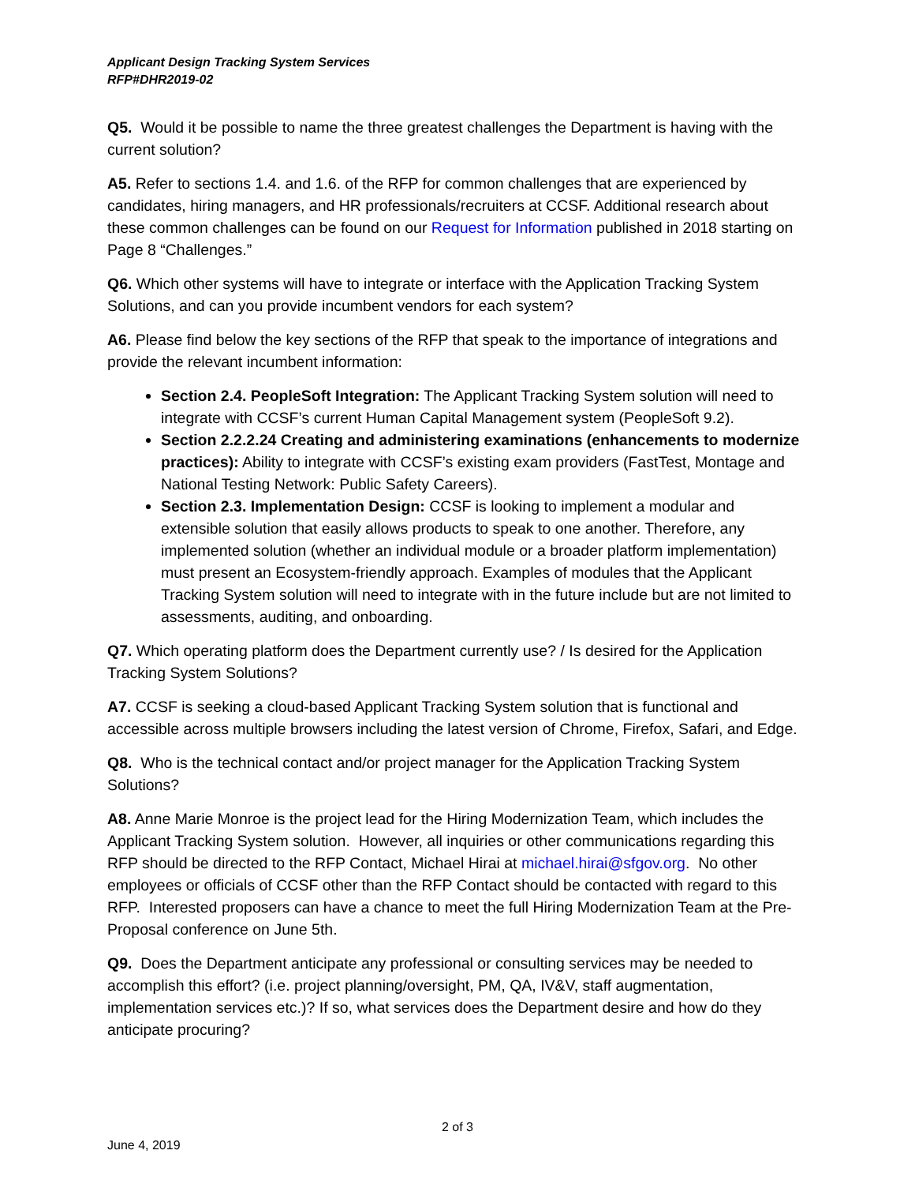Applicant Design Tracking System Services
RFP#DHR2019-02
Q5. Would it be possible to name the three greatest challenges the Department is having with the current solution?
A5. Refer to sections 1.4. and 1.6. of the RFP for common challenges that are experienced by candidates, hiring managers, and HR professionals/recruiters at CCSF. Additional research about these common challenges can be found on our Request for Information published in 2018 starting on Page 8 “Challenges.”
Q6. Which other systems will have to integrate or interface with the Application Tracking System Solutions, and can you provide incumbent vendors for each system?
A6. Please find below the key sections of the RFP that speak to the importance of integrations and provide the relevant incumbent information:
Section 2.4. PeopleSoft Integration: The Applicant Tracking System solution will need to integrate with CCSF’s current Human Capital Management system (PeopleSoft 9.2).
Section 2.2.2.24 Creating and administering examinations (enhancements to modernize practices): Ability to integrate with CCSF’s existing exam providers (FastTest, Montage and National Testing Network: Public Safety Careers).
Section 2.3. Implementation Design: CCSF is looking to implement a modular and extensible solution that easily allows products to speak to one another. Therefore, any implemented solution (whether an individual module or a broader platform implementation) must present an Ecosystem-friendly approach. Examples of modules that the Applicant Tracking System solution will need to integrate with in the future include but are not limited to assessments, auditing, and onboarding.
Q7. Which operating platform does the Department currently use? / Is desired for the Application Tracking System Solutions?
A7. CCSF is seeking a cloud-based Applicant Tracking System solution that is functional and accessible across multiple browsers including the latest version of Chrome, Firefox, Safari, and Edge.
Q8. Who is the technical contact and/or project manager for the Application Tracking System Solutions?
A8. Anne Marie Monroe is the project lead for the Hiring Modernization Team, which includes the Applicant Tracking System solution. However, all inquiries or other communications regarding this RFP should be directed to the RFP Contact, Michael Hirai at michael.hirai@sfgov.org. No other employees or officials of CCSF other than the RFP Contact should be contacted with regard to this RFP. Interested proposers can have a chance to meet the full Hiring Modernization Team at the Pre-Proposal conference on June 5th.
Q9. Does the Department anticipate any professional or consulting services may be needed to accomplish this effort? (i.e. project planning/oversight, PM, QA, IV&V, staff augmentation, implementation services etc.)? If so, what services does the Department desire and how do they anticipate procuring?
2 of 3
June 4, 2019